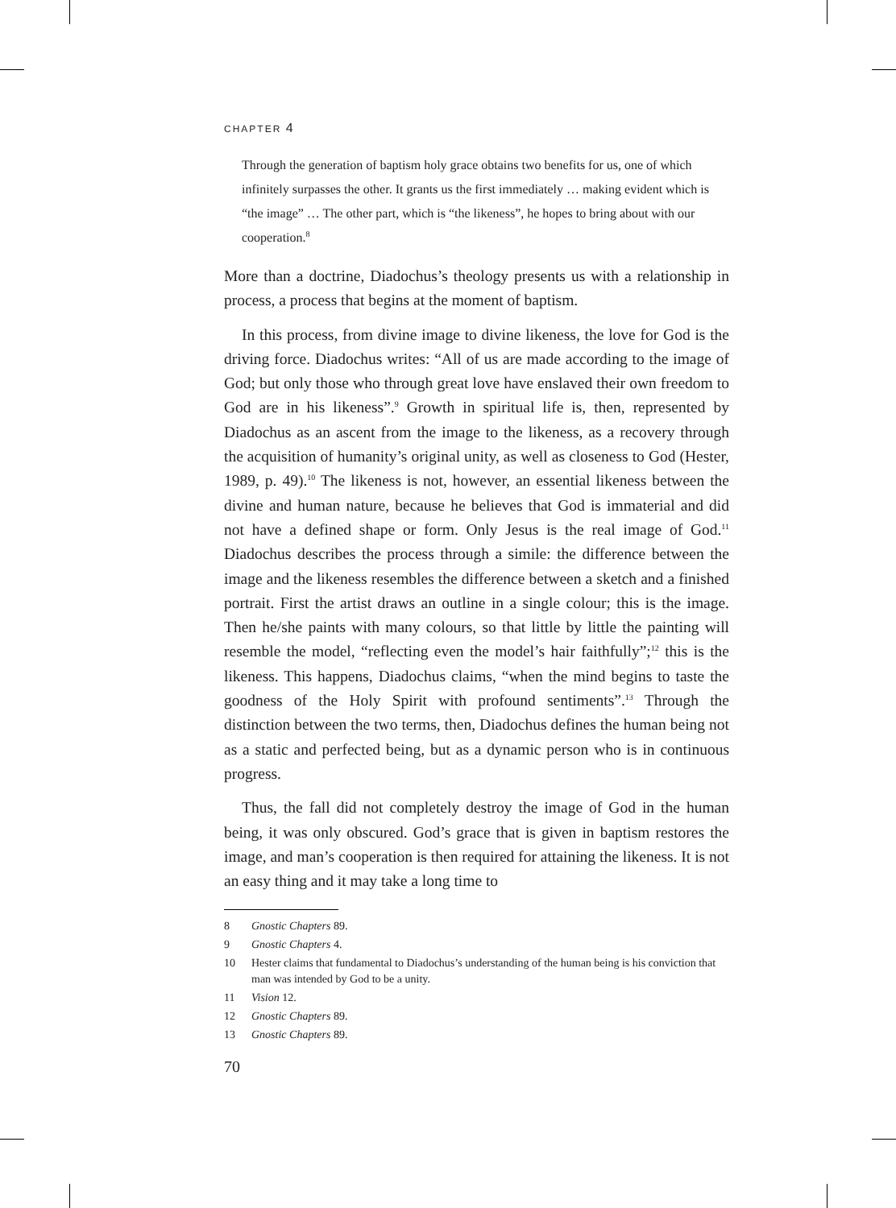CHAPTER 4
Through the generation of baptism holy grace obtains two benefits for us, one of which infinitely surpasses the other. It grants us the first immediately … making evident which is “the image” … The other part, which is “the likeness”, he hopes to bring about with our cooperation.<sup>8</sup>
More than a doctrine, Diadochus’s theology presents us with a relationship in process, a process that begins at the moment of baptism.
In this process, from divine image to divine likeness, the love for God is the driving force. Diadochus writes: “All of us are made according to the image of God; but only those who through great love have enslaved their own freedom to God are in his likeness”.<sup>9</sup> Growth in spiritual life is, then, represented by Diadochus as an ascent from the image to the likeness, as a recovery through the acquisition of humanity’s original unity, as well as closeness to God (Hester, 1989, p. 49).<sup>10</sup> The likeness is not, however, an essential likeness between the divine and human nature, because he believes that God is immaterial and did not have a defined shape or form. Only Jesus is the real image of God.<sup>11</sup> Diadochus describes the process through a simile: the difference between the image and the likeness resembles the difference between a sketch and a finished portrait. First the artist draws an outline in a single colour; this is the image. Then he/she paints with many colours, so that little by little the painting will resemble the model, “reflecting even the model’s hair faithfully”;<sup>12</sup> this is the likeness. This happens, Diadochus claims, “when the mind begins to taste the goodness of the Holy Spirit with profound sentiments”.<sup>13</sup> Through the distinction between the two terms, then, Diadochus defines the human being not as a static and perfected being, but as a dynamic person who is in continuous progress.
Thus, the fall did not completely destroy the image of God in the human being, it was only obscured. God’s grace that is given in baptism restores the image, and man’s cooperation is then required for attaining the likeness. It is not an easy thing and it may take a long time to
8 Gnostic Chapters 89.
9 Gnostic Chapters 4.
10 Hester claims that fundamental to Diadochus’s understanding of the human being is his conviction that man was intended by God to be a unity.
11 Vision 12.
12 Gnostic Chapters 89.
13 Gnostic Chapters 89.
70